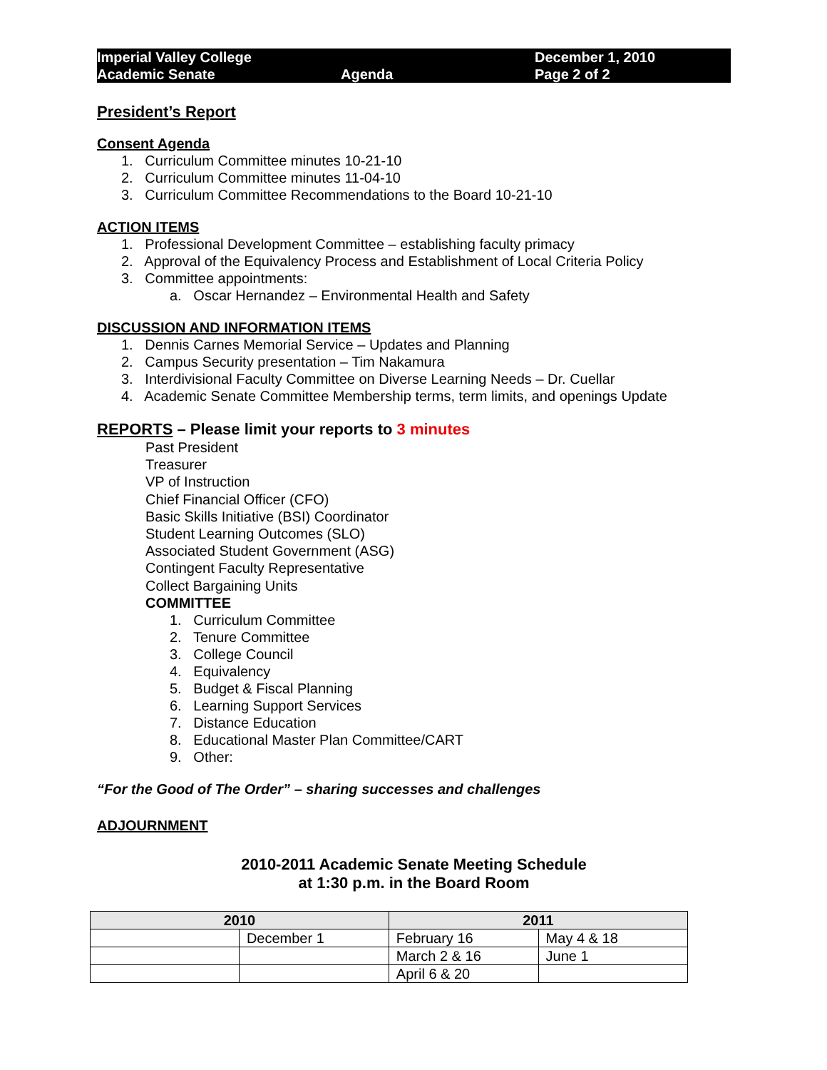Imperial Valley College
Academic Senate
Agenda
December 1, 2010
Page 2 of 2
President’s Report
Consent Agenda
1. Curriculum Committee minutes 10-21-10
2. Curriculum Committee minutes 11-04-10
3. Curriculum Committee Recommendations to the Board 10-21-10
ACTION ITEMS
1. Professional Development Committee – establishing faculty primacy
2. Approval of the Equivalency Process and Establishment of Local Criteria Policy
3. Committee appointments:
a. Oscar Hernandez – Environmental Health and Safety
DISCUSSION AND INFORMATION ITEMS
1. Dennis Carnes Memorial Service – Updates and Planning
2. Campus Security presentation – Tim Nakamura
3. Interdivisional Faculty Committee on Diverse Learning Needs – Dr. Cuellar
4. Academic Senate Committee Membership terms, term limits, and openings Update
REPORTS – Please limit your reports to 3 minutes
Past President
Treasurer
VP of Instruction
Chief Financial Officer (CFO)
Basic Skills Initiative (BSI) Coordinator
Student Learning Outcomes (SLO)
Associated Student Government (ASG)
Contingent Faculty Representative
Collect Bargaining Units
COMMITTEE
1. Curriculum Committee
2. Tenure Committee
3. College Council
4. Equivalency
5. Budget & Fiscal Planning
6. Learning Support Services
7. Distance Education
8. Educational Master Plan Committee/CART
9. Other:
“For the Good of The Order” – sharing successes and challenges
ADJOURNMENT
2010-2011 Academic Senate Meeting Schedule
at 1:30 p.m. in the Board Room
| 2010 | | 2011 | |
| --- | --- | --- | --- |
| | December 1 | February 16 | May 4 & 18 |
| | | March 2 & 16 | June 1 |
| | | April 6 & 20 | |